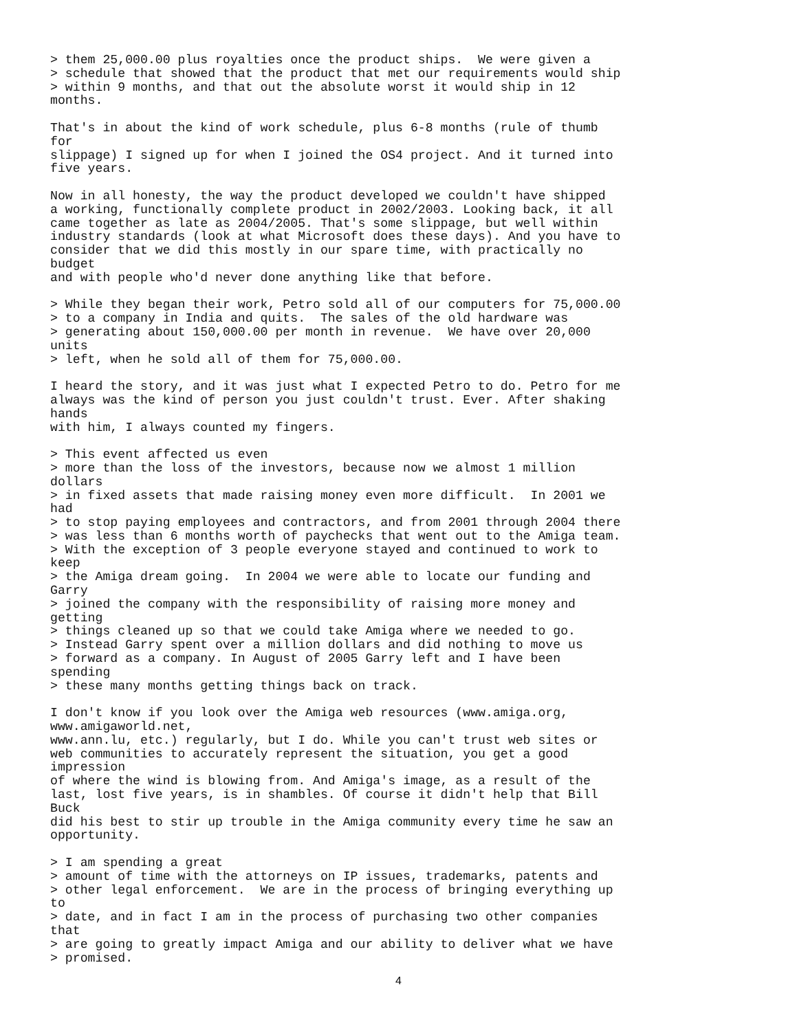> them 25,000.00 plus royalties once the product ships.  We were given a
> schedule that showed that the product that met our requirements would ship
> within 9 months, and that out the absolute worst it would ship in 12
months.

That's in about the kind of work schedule, plus 6-8 months (rule of thumb
for
slippage) I signed up for when I joined the OS4 project. And it turned into
five years.

Now in all honesty, the way the product developed we couldn't have shipped
a working, functionally complete product in 2002/2003. Looking back, it all
came together as late as 2004/2005. That's some slippage, but well within
industry standards (look at what Microsoft does these days). And you have to
consider that we did this mostly in our spare time, with practically no
budget
and with people who'd never done anything like that before.

> While they began their work, Petro sold all of our computers for 75,000.00
> to a company in India and quits.  The sales of the old hardware was
> generating about 150,000.00 per month in revenue.  We have over 20,000
units
> left, when he sold all of them for 75,000.00.

I heard the story, and it was just what I expected Petro to do. Petro for me
always was the kind of person you just couldn't trust. Ever. After shaking
hands
with him, I always counted my fingers.

> This event affected us even
> more than the loss of the investors, because now we almost 1 million
dollars
> in fixed assets that made raising money even more difficult.  In 2001 we
had
> to stop paying employees and contractors, and from 2001 through 2004 there
> was less than 6 months worth of paychecks that went out to the Amiga team.
> With the exception of 3 people everyone stayed and continued to work to
keep
> the Amiga dream going.  In 2004 we were able to locate our funding and
Garry
> joined the company with the responsibility of raising more money and
getting
> things cleaned up so that we could take Amiga where we needed to go.
> Instead Garry spent over a million dollars and did nothing to move us
> forward as a company. In August of 2005 Garry left and I have been
spending
> these many months getting things back on track.

I don't know if you look over the Amiga web resources (www.amiga.org,
www.amigaworld.net,
www.ann.lu, etc.) regularly, but I do. While you can't trust web sites or
web communities to accurately represent the situation, you get a good
impression
of where the wind is blowing from. And Amiga's image, as a result of the
last, lost five years, is in shambles. Of course it didn't help that Bill
Buck
did his best to stir up trouble in the Amiga community every time he saw an
opportunity.

> I am spending a great
> amount of time with the attorneys on IP issues, trademarks, patents and
> other legal enforcement.  We are in the process of bringing everything up
to
> date, and in fact I am in the process of purchasing two other companies
that
> are going to greatly impact Amiga and our ability to deliver what we have
> promised.
4